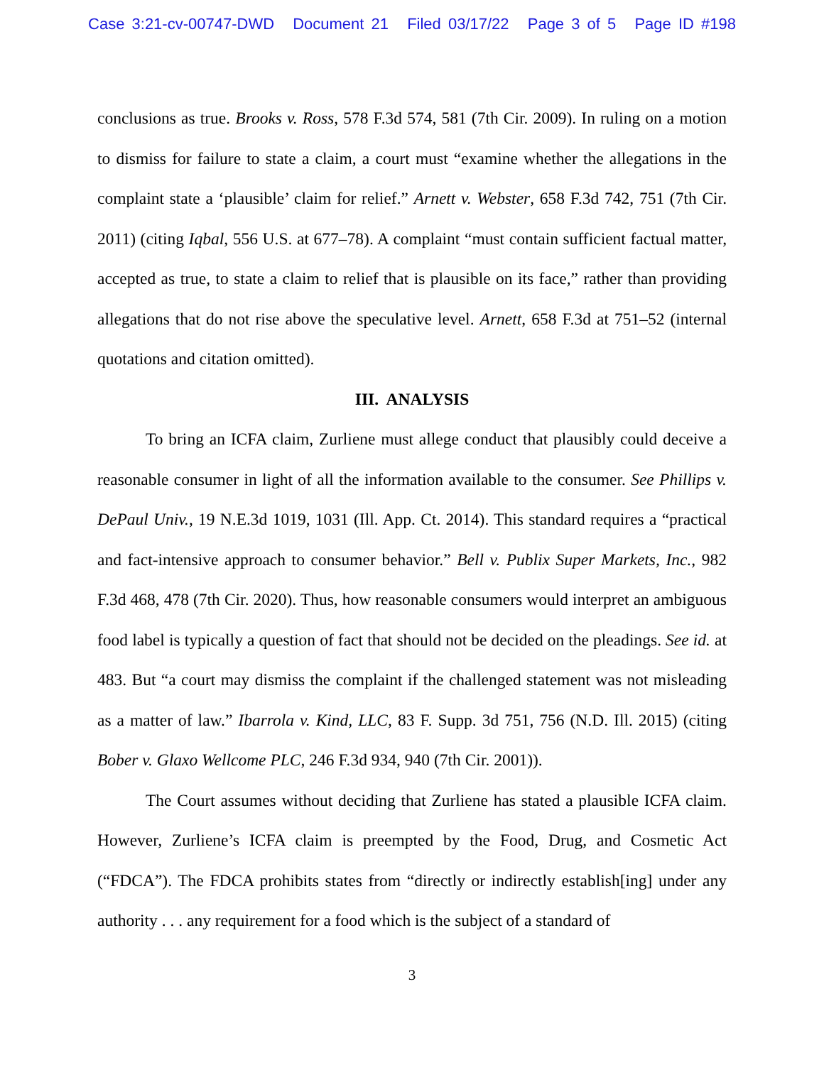Case 3:21-cv-00747-DWD Document 21 Filed 03/17/22 Page 3 of 5 Page ID #198
conclusions as true. Brooks v. Ross, 578 F.3d 574, 581 (7th Cir. 2009). In ruling on a motion to dismiss for failure to state a claim, a court must “examine whether the allegations in the complaint state a ‘plausible’ claim for relief.” Arnett v. Webster, 658 F.3d 742, 751 (7th Cir. 2011) (citing Iqbal, 556 U.S. at 677–78). A complaint “must contain sufficient factual matter, accepted as true, to state a claim to relief that is plausible on its face,” rather than providing allegations that do not rise above the speculative level. Arnett, 658 F.3d at 751–52 (internal quotations and citation omitted).
III. ANALYSIS
To bring an ICFA claim, Zurliene must allege conduct that plausibly could deceive a reasonable consumer in light of all the information available to the consumer. See Phillips v. DePaul Univ., 19 N.E.3d 1019, 1031 (Ill. App. Ct. 2014). This standard requires a “practical and fact-intensive approach to consumer behavior.” Bell v. Publix Super Markets, Inc., 982 F.3d 468, 478 (7th Cir. 2020). Thus, how reasonable consumers would interpret an ambiguous food label is typically a question of fact that should not be decided on the pleadings. See id. at 483. But “a court may dismiss the complaint if the challenged statement was not misleading as a matter of law.” Ibarrola v. Kind, LLC, 83 F. Supp. 3d 751, 756 (N.D. Ill. 2015) (citing Bober v. Glaxo Wellcome PLC, 246 F.3d 934, 940 (7th Cir. 2001)).
The Court assumes without deciding that Zurliene has stated a plausible ICFA claim. However, Zurliene’s ICFA claim is preempted by the Food, Drug, and Cosmetic Act (“FDCA”). The FDCA prohibits states from “directly or indirectly establish[ing] under any authority . . . any requirement for a food which is the subject of a standard of
3